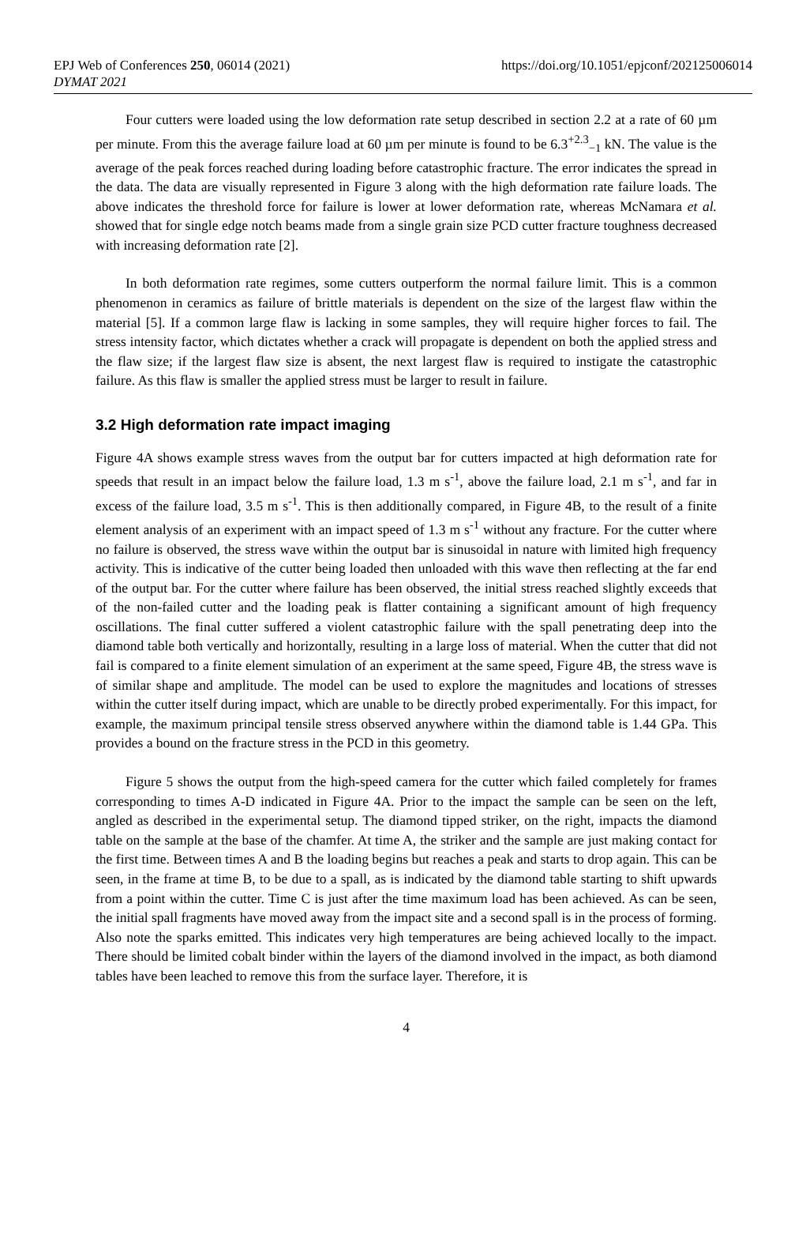EPJ Web of Conferences 250, 06014 (2021) https://doi.org/10.1051/epjconf/202125006014
DYMAT 2021
Four cutters were loaded using the low deformation rate setup described in section 2.2 at a rate of 60 µm per minute. From this the average failure load at 60 µm per minute is found to be 6.3<sup>+2.3</sup><sub>−1</sub> kN. The value is the average of the peak forces reached during loading before catastrophic fracture. The error indicates the spread in the data. The data are visually represented in Figure 3 along with the high deformation rate failure loads. The above indicates the threshold force for failure is lower at lower deformation rate, whereas McNamara et al. showed that for single edge notch beams made from a single grain size PCD cutter fracture toughness decreased with increasing deformation rate [2].
In both deformation rate regimes, some cutters outperform the normal failure limit. This is a common phenomenon in ceramics as failure of brittle materials is dependent on the size of the largest flaw within the material [5]. If a common large flaw is lacking in some samples, they will require higher forces to fail. The stress intensity factor, which dictates whether a crack will propagate is dependent on both the applied stress and the flaw size; if the largest flaw size is absent, the next largest flaw is required to instigate the catastrophic failure. As this flaw is smaller the applied stress must be larger to result in failure.
3.2 High deformation rate impact imaging
Figure 4A shows example stress waves from the output bar for cutters impacted at high deformation rate for speeds that result in an impact below the failure load, 1.3 m s<sup>-1</sup>, above the failure load, 2.1 m s<sup>-1</sup>, and far in excess of the failure load, 3.5 m s<sup>-1</sup>. This is then additionally compared, in Figure 4B, to the result of a finite element analysis of an experiment with an impact speed of 1.3 m s<sup>-1</sup> without any fracture. For the cutter where no failure is observed, the stress wave within the output bar is sinusoidal in nature with limited high frequency activity. This is indicative of the cutter being loaded then unloaded with this wave then reflecting at the far end of the output bar. For the cutter where failure has been observed, the initial stress reached slightly exceeds that of the non-failed cutter and the loading peak is flatter containing a significant amount of high frequency oscillations. The final cutter suffered a violent catastrophic failure with the spall penetrating deep into the diamond table both vertically and horizontally, resulting in a large loss of material. When the cutter that did not fail is compared to a finite element simulation of an experiment at the same speed, Figure 4B, the stress wave is of similar shape and amplitude. The model can be used to explore the magnitudes and locations of stresses within the cutter itself during impact, which are unable to be directly probed experimentally. For this impact, for example, the maximum principal tensile stress observed anywhere within the diamond table is 1.44 GPa. This provides a bound on the fracture stress in the PCD in this geometry.
Figure 5 shows the output from the high-speed camera for the cutter which failed completely for frames corresponding to times A-D indicated in Figure 4A. Prior to the impact the sample can be seen on the left, angled as described in the experimental setup. The diamond tipped striker, on the right, impacts the diamond table on the sample at the base of the chamfer. At time A, the striker and the sample are just making contact for the first time. Between times A and B the loading begins but reaches a peak and starts to drop again. This can be seen, in the frame at time B, to be due to a spall, as is indicated by the diamond table starting to shift upwards from a point within the cutter. Time C is just after the time maximum load has been achieved. As can be seen, the initial spall fragments have moved away from the impact site and a second spall is in the process of forming. Also note the sparks emitted. This indicates very high temperatures are being achieved locally to the impact. There should be limited cobalt binder within the layers of the diamond involved in the impact, as both diamond tables have been leached to remove this from the surface layer. Therefore, it is
4